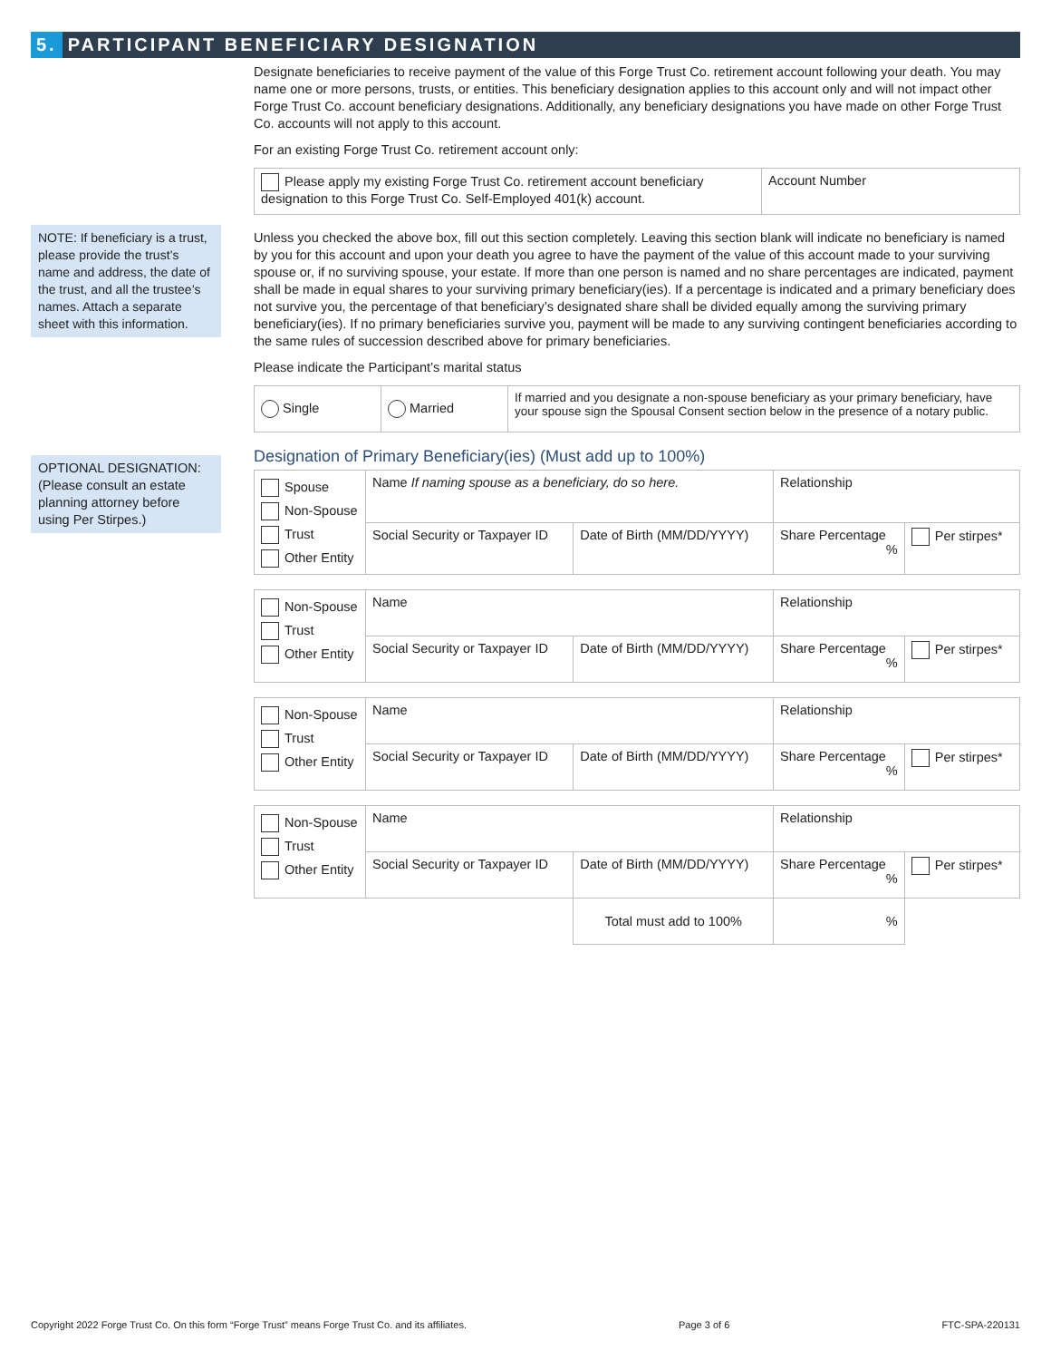5. PARTICIPANT BENEFICIARY DESIGNATION
NOTE: If beneficiary is a trust, please provide the trust’s name and address, the date of the trust, and all the trustee’s names. Attach a separate sheet with this information.
OPTIONAL DESIGNATION: (Please consult an estate planning attorney before using Per Stirpes.)
Designate beneficiaries to receive payment of the value of this Forge Trust Co. retirement account following your death. You may name one or more persons, trusts, or entities. This beneficiary designation applies to this account only and will not impact other Forge Trust Co. account beneficiary designations. Additionally, any beneficiary designations you have made on other Forge Trust Co. accounts will not apply to this account.
For an existing Forge Trust Co. retirement account only:
| Please apply my existing Forge Trust Co. retirement account beneficiary designation to this Forge Trust Co. Self-Employed 401(k) account. | Account Number |
Unless you checked the above box, fill out this section completely. Leaving this section blank will indicate no beneficiary is named by you for this account and upon your death you agree to have the payment of the value of this account made to your surviving spouse or, if no surviving spouse, your estate. If more than one person is named and no share percentages are indicated, payment shall be made in equal shares to your surviving primary beneficiary(ies). If a percentage is indicated and a primary beneficiary does not survive you, the percentage of that beneficiary’s designated share shall be divided equally among the surviving primary beneficiary(ies). If no primary beneficiaries survive you, payment will be made to any surviving contingent beneficiaries according to the same rules of succession described above for primary beneficiaries.
Please indicate the Participant’s marital status
| Single | Married | If married and you designate a non-spouse beneficiary as your primary beneficiary, have your spouse sign the Spousal Consent section below in the presence of a notary public. |
Designation of Primary Beneficiary(ies) (Must add up to 100%)
| Spouse Non-Spouse Trust Other Entity | Name If naming spouse as a beneficiary, do so here. | | Relationship | |
| | Social Security or Taxpayer ID | Date of Birth (MM/DD/YYYY) | Share Percentage % | Per stirpes* |
| Non-Spouse Trust Other Entity | Name | | Relationship | |
| | Social Security or Taxpayer ID | Date of Birth (MM/DD/YYYY) | Share Percentage % | Per stirpes* |
| Non-Spouse Trust Other Entity | Name | | Relationship | |
| | Social Security or Taxpayer ID | Date of Birth (MM/DD/YYYY) | Share Percentage % | Per stirpes* |
| Non-Spouse Trust Other Entity | Name | | Relationship | |
| | Social Security or Taxpayer ID | Date of Birth (MM/DD/YYYY) | Share Percentage % | Per stirpes* |
| | | Total must add to 100% | % | |
Copyright 2022 Forge Trust Co. On this form “Forge Trust” means Forge Trust Co. and its affiliates. Page 3 of 6 FTC-SPA-220131